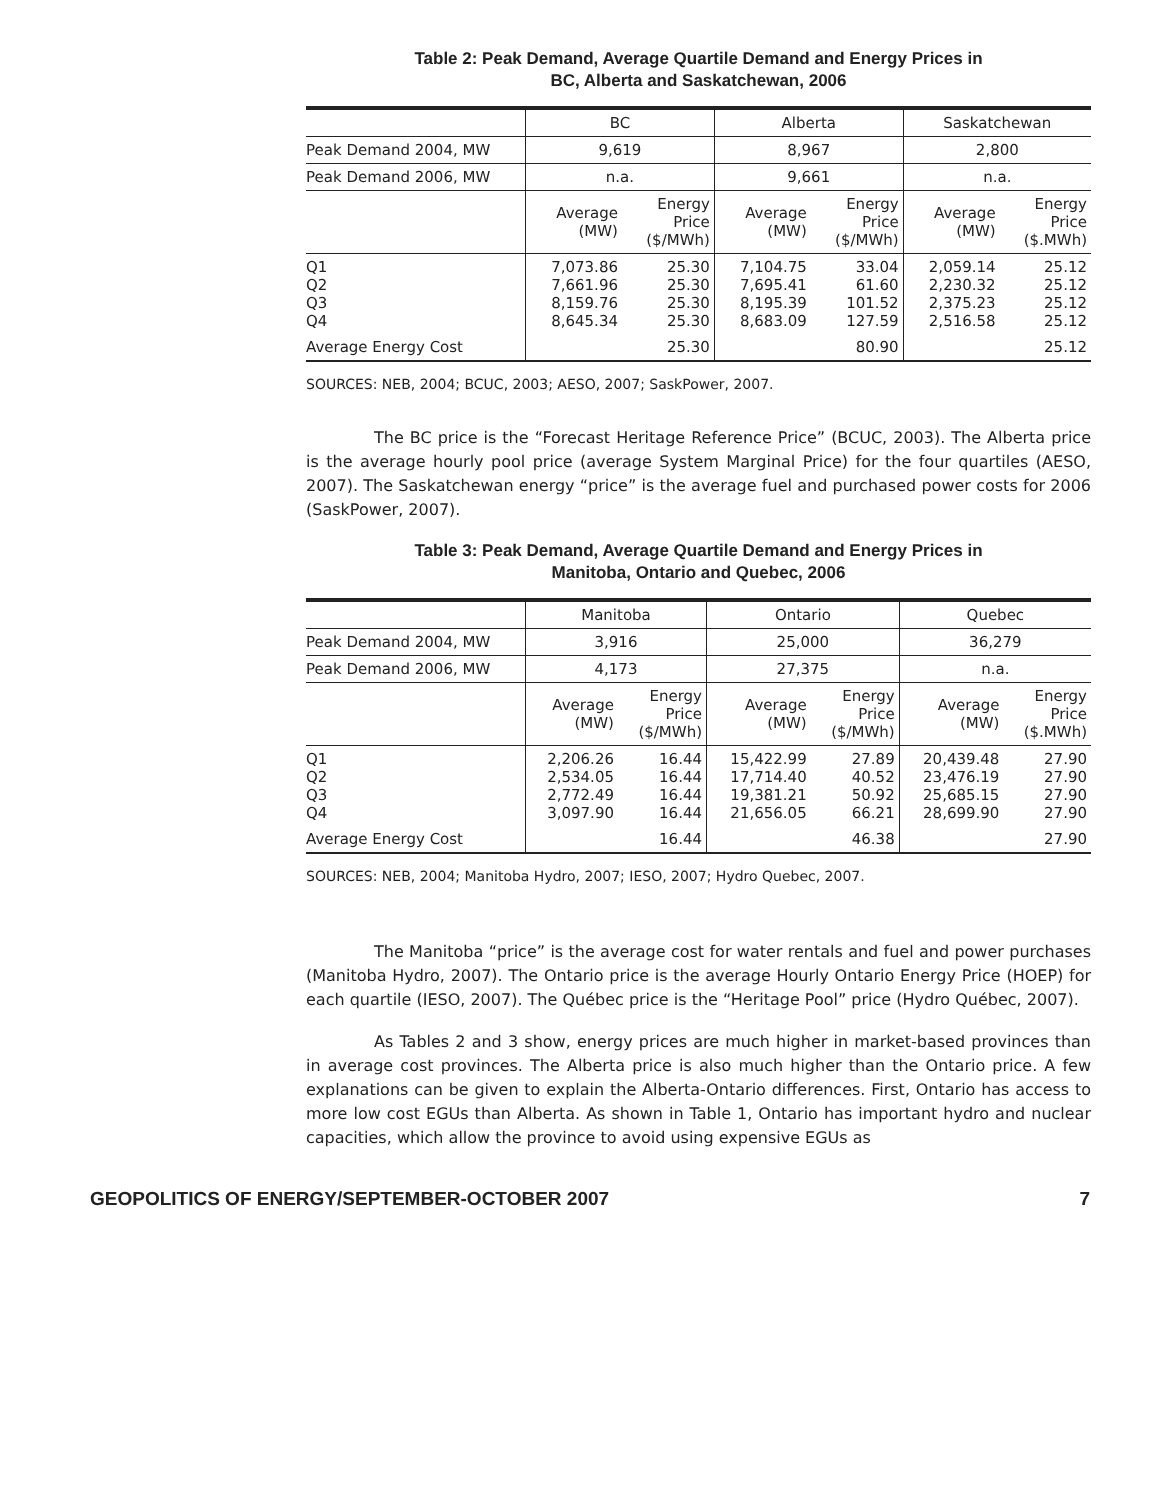Table 2: Peak Demand, Average Quartile Demand and Energy Prices in
BC, Alberta and Saskatchewan, 2006
| | BC | | Alberta | | Saskatchewan | |
| Peak Demand 2004, MW | 9,619 | | 8,967 | | 2,800 | |
| Peak Demand 2006, MW | n.a. | | 9,661 | | n.a. | |
| | Average (MW) | Energy Price ($/MWh) | Average (MW) | Energy Price ($/MWh) | Average (MW) | Energy Price ($.MWh) |
| Q1 Q2 Q3 Q4 | 7,073.86 7,661.96 8,159.76 8,645.34 | 25.30 25.30 25.30 25.30 | 7,104.75 7,695.41 8,195.39 8,683.09 | 33.04 61.60 101.52 127.59 | 2,059.14 2,230.32 2,375.23 2,516.58 | 25.12 25.12 25.12 25.12 |
| Average Energy Cost | | 25.30 | | 80.90 | | 25.12 |
SOURCES: NEB, 2004; BCUC, 2003; AESO, 2007; SaskPower, 2007.
The BC price is the “Forecast Heritage Reference Price” (BCUC, 2003). The Alberta price is the average hourly pool price (average System Marginal Price) for the four quartiles (AESO, 2007). The Saskatchewan energy “price” is the average fuel and purchased power costs for 2006 (SaskPower, 2007).
Table 3: Peak Demand, Average Quartile Demand and Energy Prices in
Manitoba, Ontario and Quebec, 2006
| | Manitoba | | Ontario | | Quebec | |
| Peak Demand 2004, MW | 3,916 | | 25,000 | | 36,279 | |
| Peak Demand 2006, MW | 4,173 | | 27,375 | | n.a. | |
| | Average (MW) | Energy Price ($/MWh) | Average (MW) | Energy Price ($/MWh) | Average (MW) | Energy Price ($.MWh) |
| Q1 Q2 Q3 Q4 | 2,206.26 2,534.05 2,772.49 3,097.90 | 16.44 16.44 16.44 16.44 | 15,422.99 17,714.40 19,381.21 21,656.05 | 27.89 40.52 50.92 66.21 | 20,439.48 23,476.19 25,685.15 28,699.90 | 27.90 27.90 27.90 27.90 |
| Average Energy Cost | | 16.44 | | 46.38 | | 27.90 |
SOURCES: NEB, 2004; Manitoba Hydro, 2007; IESO, 2007; Hydro Quebec, 2007.
The Manitoba “price” is the average cost for water rentals and fuel and power purchases (Manitoba Hydro, 2007). The Ontario price is the average Hourly Ontario Energy Price (HOEP) for each quartile (IESO, 2007). The Québec price is the “Heritage Pool” price (Hydro Québec, 2007).
As Tables 2 and 3 show, energy prices are much higher in market-based provinces than in average cost provinces. The Alberta price is also much higher than the Ontario price. A few explanations can be given to explain the Alberta-Ontario differences. First, Ontario has access to more low cost EGUs than Alberta. As shown in Table 1, Ontario has important hydro and nuclear capacities, which allow the province to avoid using expensive EGUs as
GEOPOLITICS OF ENERGY/SEPTEMBER-OCTOBER 2007 7